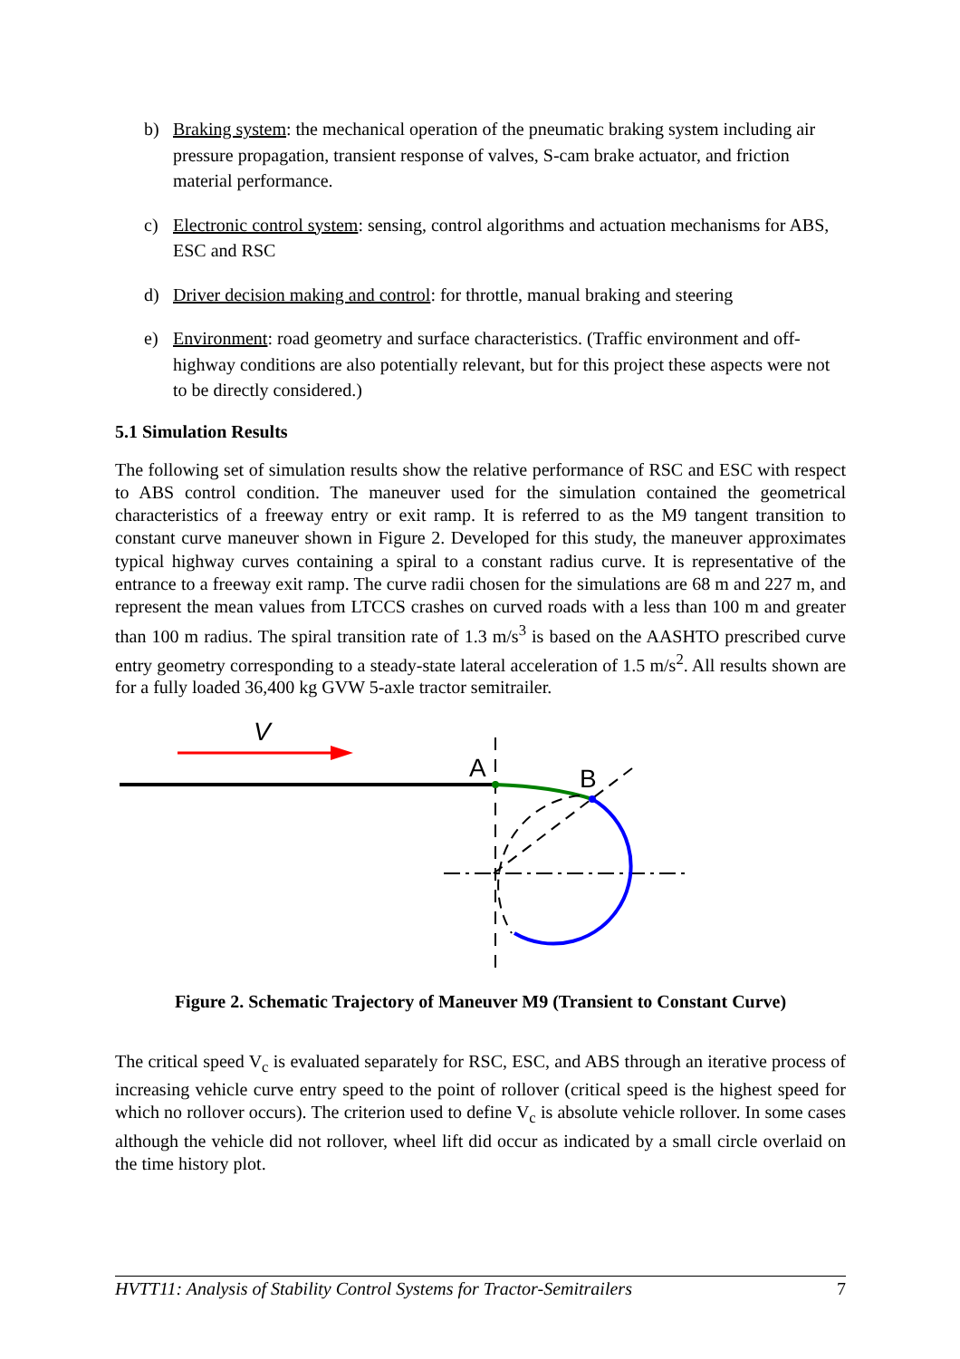b) Braking system: the mechanical operation of the pneumatic braking system including air pressure propagation, transient response of valves, S-cam brake actuator, and friction material performance.
c) Electronic control system: sensing, control algorithms and actuation mechanisms for ABS, ESC and RSC
d) Driver decision making and control: for throttle, manual braking and steering
e) Environment: road geometry and surface characteristics. (Traffic environment and off-highway conditions are also potentially relevant, but for this project these aspects were not to be directly considered.)
5.1 Simulation Results
The following set of simulation results show the relative performance of RSC and ESC with respect to ABS control condition. The maneuver used for the simulation contained the geometrical characteristics of a freeway entry or exit ramp. It is referred to as the M9 tangent transition to constant curve maneuver shown in Figure 2. Developed for this study, the maneuver approximates typical highway curves containing a spiral to a constant radius curve. It is representative of the entrance to a freeway exit ramp. The curve radii chosen for the simulations are 68 m and 227 m, and represent the mean values from LTCCS crashes on curved roads with a less than 100 m and greater than 100 m radius. The spiral transition rate of 1.3 m/s<sup>3</sup> is based on the AASHTO prescribed curve entry geometry corresponding to a steady-state lateral acceleration of 1.5 m/s<sup>2</sup>. All results shown are for a fully loaded 36,400 kg GVW 5-axle tractor semitrailer.
V
A
B
Figure 2. Schematic Trajectory of Maneuver M9 (Transient to Constant Curve)
The critical speed V<sub>c</sub> is evaluated separately for RSC, ESC, and ABS through an iterative process of increasing vehicle curve entry speed to the point of rollover (critical speed is the highest speed for which no rollover occurs). The criterion used to define V<sub>c</sub> is absolute vehicle rollover. In some cases although the vehicle did not rollover, wheel lift did occur as indicated by a small circle overlaid on the time history plot.
HVTT11: Analysis of Stability Control Systems for Tractor-Semitrailers 7